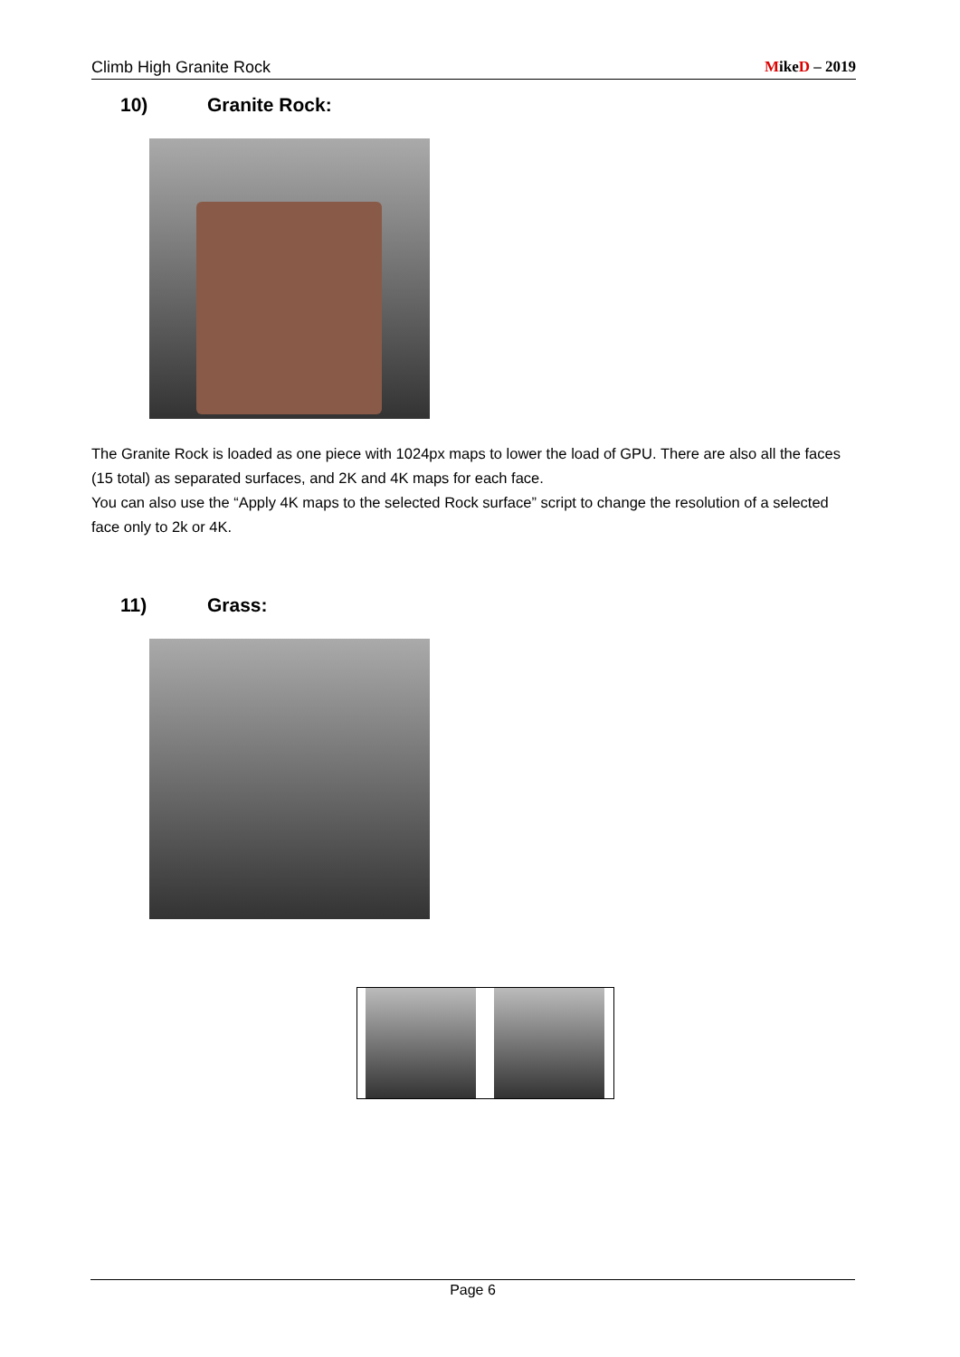Climb High Granite Rock MikeD – 2019
10) Granite Rock:
The Granite Rock is loaded as one piece with 1024px maps to lower the load of GPU. There are also all the faces (15 total) as separated surfaces, and 2K and 4K maps for each face.
You can also use the “Apply 4K maps to the selected Rock surface” script to change the resolution of a selected face only to 2k or 4K.
11) Grass:
Page 6